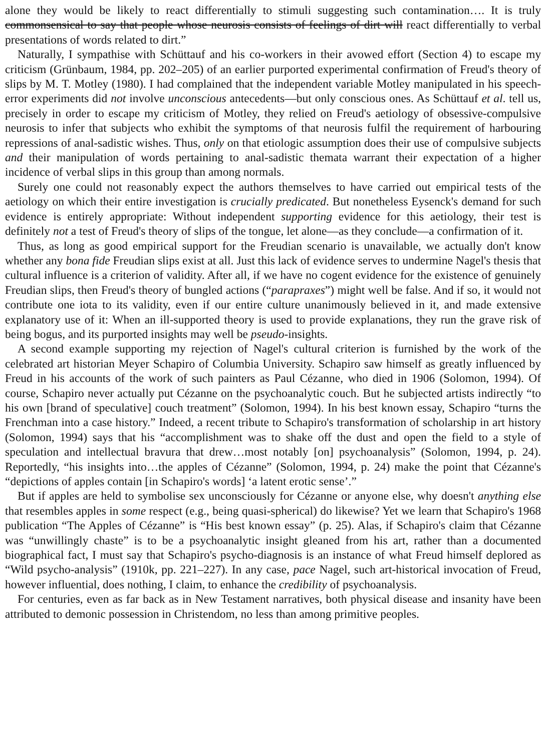alone they would be likely to react differentially to stimuli suggesting such contamination…. It is truly commonsensical to say that people whose neurosis consists of feelings of dirt will react differentially to verbal presentations of words related to dirt.”
Naturally, I sympathise with Schüttauf and his co-workers in their avowed effort (Section 4) to escape my criticism (Grünbaum, 1984, pp. 202–205) of an earlier purported experimental confirmation of Freud's theory of slips by M. T. Motley (1980). I had complained that the independent variable Motley manipulated in his speech-error experiments did not involve unconscious antecedents—but only conscious ones. As Schüttauf et al. tell us, precisely in order to escape my criticism of Motley, they relied on Freud's aetiology of obsessive-compulsive neurosis to infer that subjects who exhibit the symptoms of that neurosis fulfil the requirement of harbouring repressions of anal-sadistic wishes. Thus, only on that etiologic assumption does their use of compulsive subjects and their manipulation of words pertaining to anal-sadistic themata warrant their expectation of a higher incidence of verbal slips in this group than among normals.
Surely one could not reasonably expect the authors themselves to have carried out empirical tests of the aetiology on which their entire investigation is crucially predicated. But nonetheless Eysenck's demand for such evidence is entirely appropriate: Without independent supporting evidence for this aetiology, their test is definitely not a test of Freud's theory of slips of the tongue, let alone—as they conclude—a confirmation of it.
Thus, as long as good empirical support for the Freudian scenario is unavailable, we actually don't know whether any bona fide Freudian slips exist at all. Just this lack of evidence serves to undermine Nagel's thesis that cultural influence is a criterion of validity. After all, if we have no cogent evidence for the existence of genuinely Freudian slips, then Freud's theory of bungled actions (“parapraxes”) might well be false. And if so, it would not contribute one iota to its validity, even if our entire culture unanimously believed in it, and made extensive explanatory use of it: When an ill-supported theory is used to provide explanations, they run the grave risk of being bogus, and its purported insights may well be pseudo-insights.
A second example supporting my rejection of Nagel's cultural criterion is furnished by the work of the celebrated art historian Meyer Schapiro of Columbia University. Schapiro saw himself as greatly influenced by Freud in his accounts of the work of such painters as Paul Cézanne, who died in 1906 (Solomon, 1994). Of course, Schapiro never actually put Cézanne on the psychoanalytic couch. But he subjected artists indirectly “to his own [brand of speculative] couch treatment” (Solomon, 1994). In his best known essay, Schapiro “turns the Frenchman into a case history.” Indeed, a recent tribute to Schapiro's transformation of scholarship in art history (Solomon, 1994) says that his “accomplishment was to shake off the dust and open the field to a style of speculation and intellectual bravura that drew…most notably [on] psychoanalysis” (Solomon, 1994, p. 24). Reportedly, “his insights into…the apples of Cézanne” (Solomon, 1994, p. 24) make the point that Cézanne's “depictions of apples contain [in Schapiro's words] ‘a latent erotic sense’.”
But if apples are held to symbolise sex unconsciously for Cézanne or anyone else, why doesn't anything else that resembles apples in some respect (e.g., being quasi-spherical) do likewise? Yet we learn that Schapiro's 1968 publication “The Apples of Cézanne” is “His best known essay” (p. 25). Alas, if Schapiro's claim that Cézanne was “unwillingly chaste” is to be a psychoanalytic insight gleaned from his art, rather than a documented biographical fact, I must say that Schapiro's psycho-diagnosis is an instance of what Freud himself deplored as “Wild psycho-analysis” (1910k, pp. 221–227). In any case, pace Nagel, such art-historical invocation of Freud, however influential, does nothing, I claim, to enhance the credibility of psychoanalysis.
For centuries, even as far back as in New Testament narratives, both physical disease and insanity have been attributed to demonic possession in Christendom, no less than among primitive peoples.